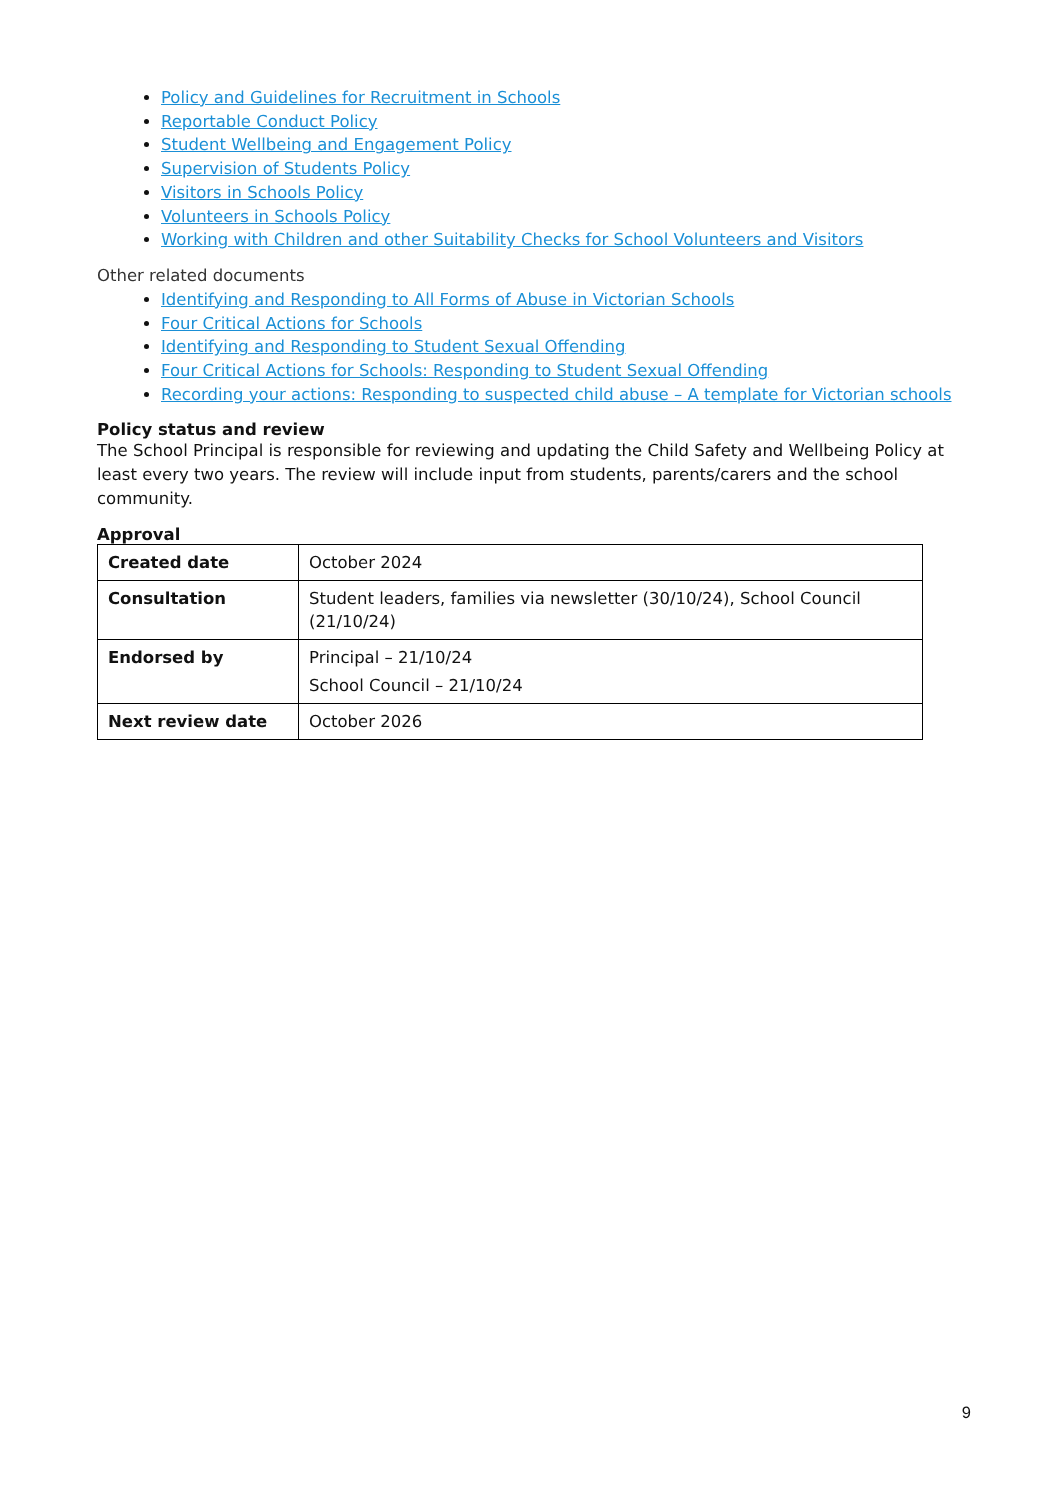Policy and Guidelines for Recruitment in Schools
Reportable Conduct Policy
Student Wellbeing and Engagement Policy
Supervision of Students Policy
Visitors in Schools Policy
Volunteers in Schools Policy
Working with Children and other Suitability Checks for School Volunteers and Visitors
Other related documents
Identifying and Responding to All Forms of Abuse in Victorian Schools
Four Critical Actions for Schools
Identifying and Responding to Student Sexual Offending
Four Critical Actions for Schools: Responding to Student Sexual Offending
Recording your actions: Responding to suspected child abuse – A template for Victorian schools
Policy status and review
The School Principal is responsible for reviewing and updating the Child Safety and Wellbeing Policy at least every two years. The review will include input from students, parents/carers and the school community.
Approval
| Created date | October 2024 |
| Consultation | Student leaders, families via newsletter (30/10/24), School Council (21/10/24) |
| Endorsed by | Principal – 21/10/24 School Council – 21/10/24 |
| Next review date | October 2026 |
9